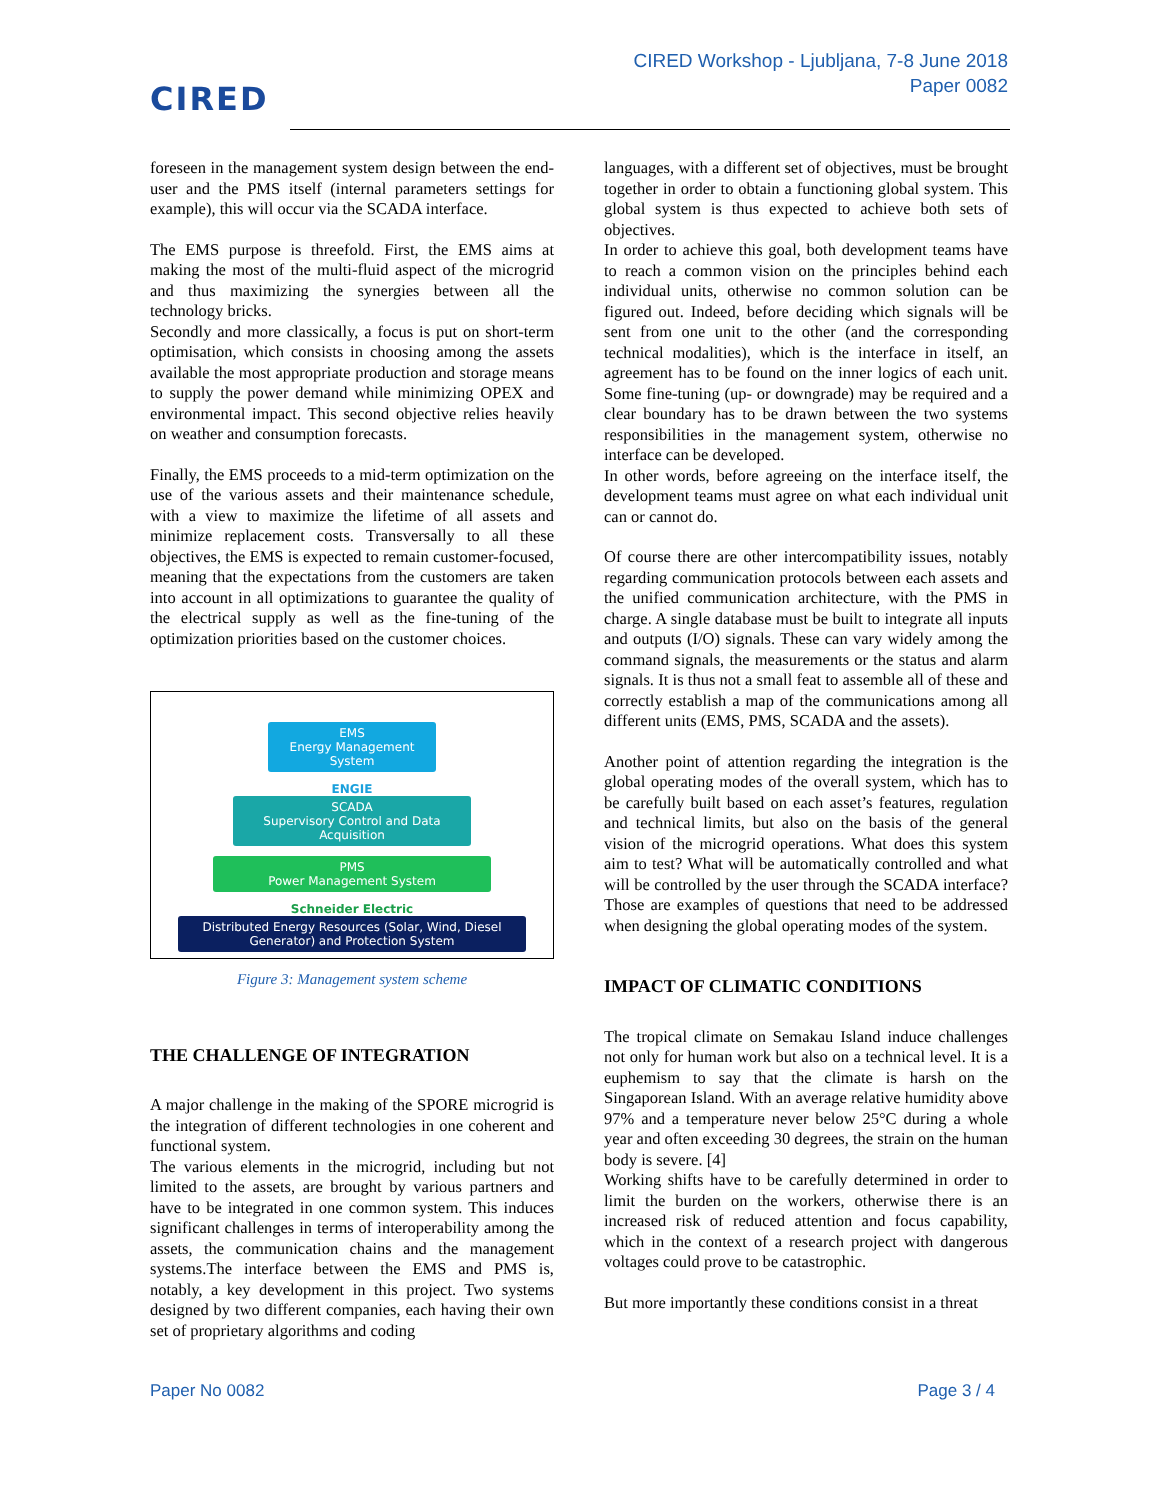CIRED
CIRED Workshop - Ljubljana, 7-8 June 2018
Paper 0082
foreseen in the management system design between the end-user and the PMS itself (internal parameters settings for example), this will occur via the SCADA interface.
The EMS purpose is threefold. First, the EMS aims at making the most of the multi-fluid aspect of the microgrid and thus maximizing the synergies between all the technology bricks.
Secondly and more classically, a focus is put on short-term optimisation, which consists in choosing among the assets available the most appropriate production and storage means to supply the power demand while minimizing OPEX and environmental impact. This second objective relies heavily on weather and consumption forecasts.
Finally, the EMS proceeds to a mid-term optimization on the use of the various assets and their maintenance schedule, with a view to maximize the lifetime of all assets and minimize replacement costs. Transversally to all these objectives, the EMS is expected to remain customer-focused, meaning that the expectations from the customers are taken into account in all optimizations to guarantee the quality of the electrical supply as well as the fine-tuning of the optimization priorities based on the customer choices.
EMS
Energy Management System
ENGIE
SCADA
Supervisory Control and Data Acquisition
PMS
Power Management System
Schneider Electric
Distributed Energy Resources (Solar, Wind, Diesel Generator) and Protection System
Figure 3: Management system scheme
THE CHALLENGE OF INTEGRATION
A major challenge in the making of the SPORE microgrid is the integration of different technologies in one coherent and functional system.
The various elements in the microgrid, including but not limited to the assets, are brought by various partners and have to be integrated in one common system. This induces significant challenges in terms of interoperability among the assets, the communication chains and the management systems.The interface between the EMS and PMS is, notably, a key development in this project. Two systems designed by two different companies, each having their own set of proprietary algorithms and coding
languages, with a different set of objectives, must be brought together in order to obtain a functioning global system. This global system is thus expected to achieve both sets of objectives.
In order to achieve this goal, both development teams have to reach a common vision on the principles behind each individual units, otherwise no common solution can be figured out. Indeed, before deciding which signals will be sent from one unit to the other (and the corresponding technical modalities), which is the interface in itself, an agreement has to be found on the inner logics of each unit. Some fine-tuning (up- or downgrade) may be required and a clear boundary has to be drawn between the two systems responsibilities in the management system, otherwise no interface can be developed.
In other words, before agreeing on the interface itself, the development teams must agree on what each individual unit can or cannot do.
Of course there are other intercompatibility issues, notably regarding communication protocols between each assets and the unified communication architecture, with the PMS in charge. A single database must be built to integrate all inputs and outputs (I/O) signals. These can vary widely among the command signals, the measurements or the status and alarm signals. It is thus not a small feat to assemble all of these and correctly establish a map of the communications among all different units (EMS, PMS, SCADA and the assets).
Another point of attention regarding the integration is the global operating modes of the overall system, which has to be carefully built based on each asset’s features, regulation and technical limits, but also on the basis of the general vision of the microgrid operations. What does this system aim to test? What will be automatically controlled and what will be controlled by the user through the SCADA interface? Those are examples of questions that need to be addressed when designing the global operating modes of the system.
IMPACT OF CLIMATIC CONDITIONS
The tropical climate on Semakau Island induce challenges not only for human work but also on a technical level. It is a euphemism to say that the climate is harsh on the Singaporean Island. With an average relative humidity above 97% and a temperature never below 25°C during a whole year and often exceeding 30 degrees, the strain on the human body is severe. [4]
Working shifts have to be carefully determined in order to limit the burden on the workers, otherwise there is an increased risk of reduced attention and focus capability, which in the context of a research project with dangerous voltages could prove to be catastrophic.
But more importantly these conditions consist in a threat
Paper No 0082 Page 3 / 4